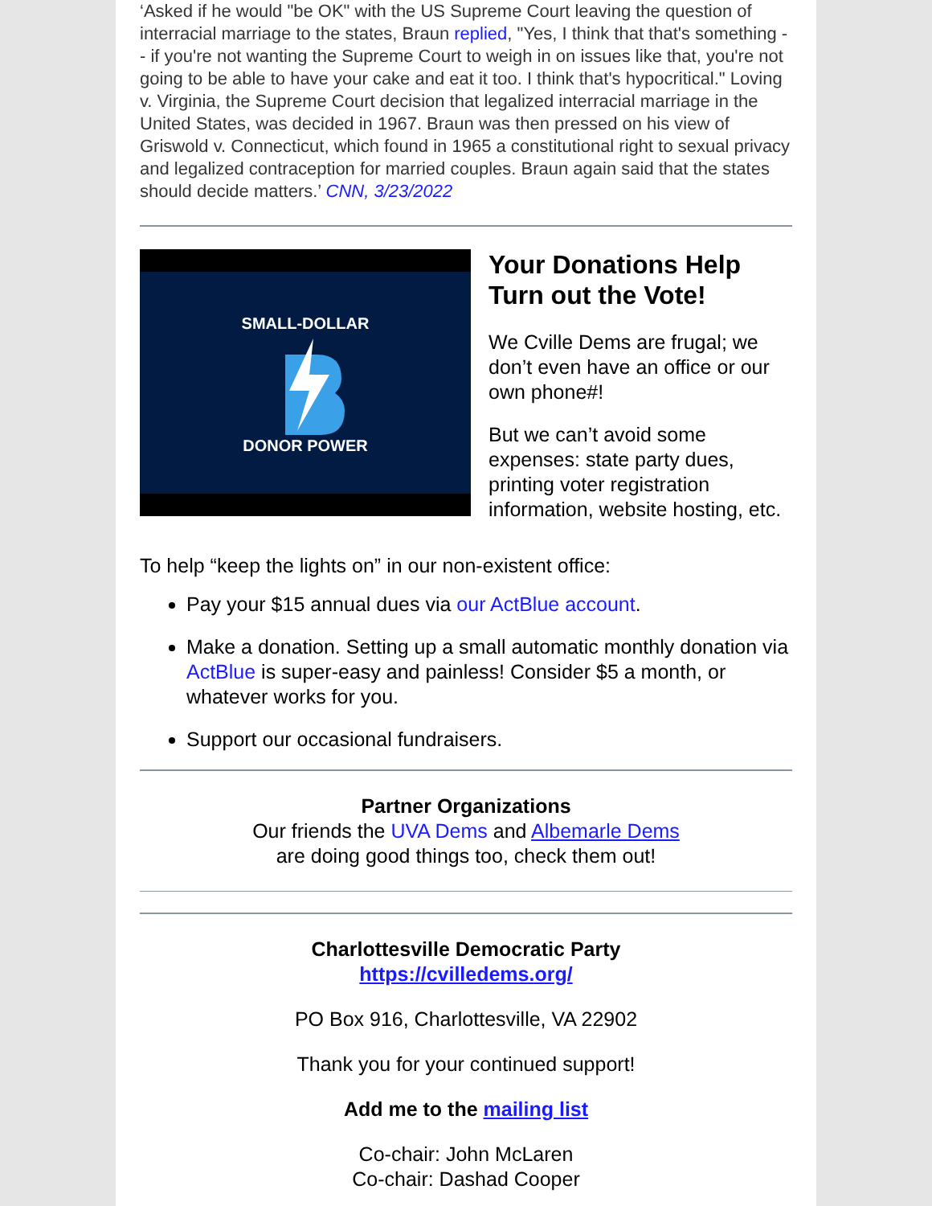‘Asked if he would "be OK" with the US Supreme Court leaving the question of interracial marriage to the states, Braun replied, "Yes, I think that that's something -- if you're not wanting the Supreme Court to weigh in on issues like that, you're not going to be able to have your cake and eat it too. I think that's hypocritical." Loving v. Virginia, the Supreme Court decision that legalized interracial marriage in the United States, was decided in 1967. Braun was then pressed on his view of Griswold v. Connecticut, which found in 1965 a constitutional right to sexual privacy and legalized contraception for married couples. Braun again said that the states should decide matters.’ CNN, 3/23/2022
SMALL-DOLLAR
DONOR POWER
Your Donations Help Turn out the Vote!
We Cville Dems are frugal; we don’t even have an office or our own phone#!
But we can’t avoid some expenses: state party dues, printing voter registration information, website hosting, etc.
To help “keep the lights on” in our non-existent office:
Pay your $15 annual dues via our ActBlue account.
Make a donation. Setting up a small automatic monthly donation via ActBlue is super-easy and painless! Consider $5 a month, or whatever works for you.
Support our occasional fundraisers.
Partner Organizations
Our friends the UVA Dems and Albemarle Dems
are doing good things too, check them out!
Charlottesville Democratic Party
https://cvilledems.org/
PO Box 916, Charlottesville, VA 22902
Thank you for your continued support!
Add me to the mailing list
Co-chair: John McLaren
Co-chair: Dashad Cooper